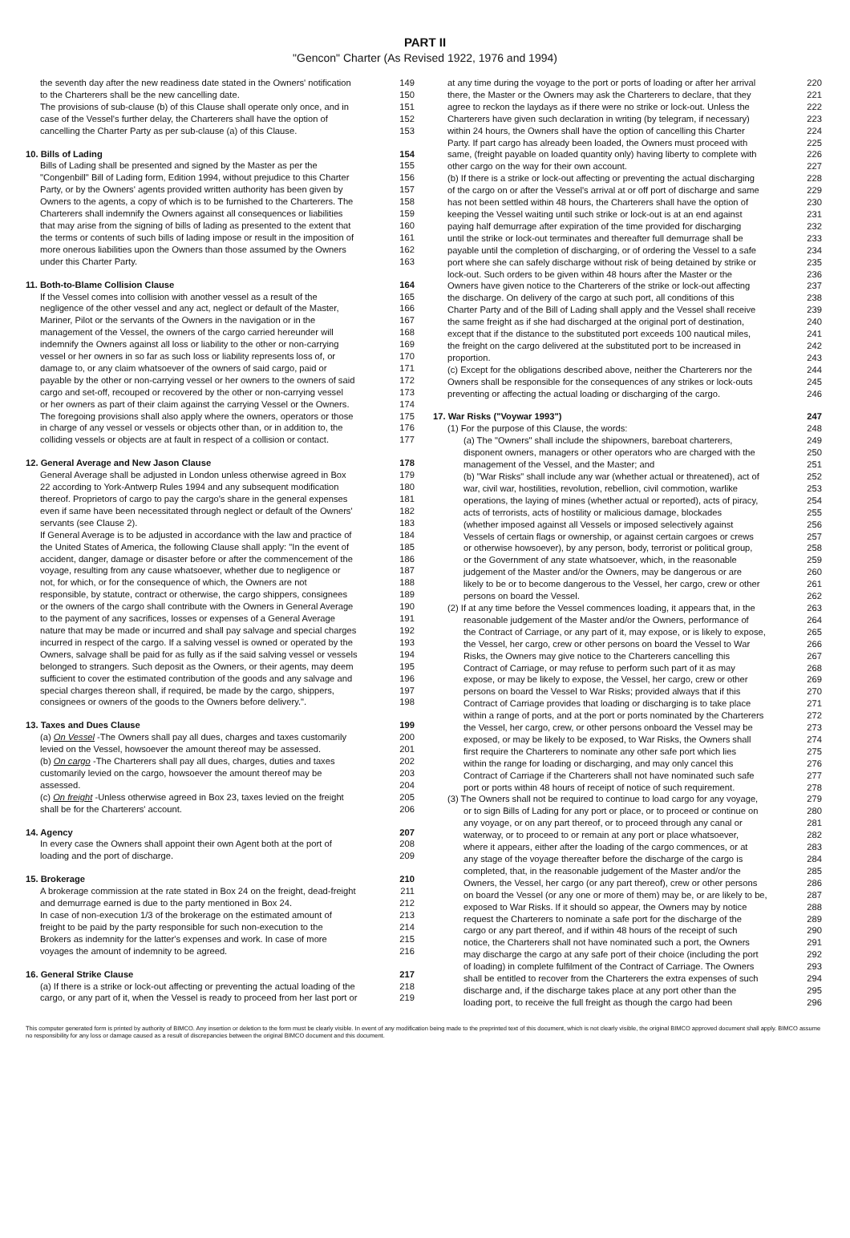PART II
"Gencon" Charter (As Revised 1922, 1976 and 1994)
the seventh day after the new readiness date stated in the Owners' notification 149
to the Charterers shall be the new cancelling date. 150
The provisions of sub-clause (b) of this Clause shall operate only once, and in 151
case of the Vessel's further delay, the Charterers shall have the option of 152
cancelling the Charter Party as per sub-clause (a) of this Clause. 153
10. Bills of Lading 154
Bills of Lading shall be presented and signed by the Master as per the 155
"Congenbill" Bill of Lading form, Edition 1994, without prejudice to this Charter 156
Party, or by the Owners' agents provided written authority has been given by 157
Owners to the agents, a copy of which is to be furnished to the Charterers. The 158
Charterers shall indemnify the Owners against all consequences or liabilities 159
that may arise from the signing of bills of lading as presented to the extent that 160
the terms or contents of such bills of lading impose or result in the imposition of 161
more onerous liabilities upon the Owners than those assumed by the Owners 162
under this Charter Party. 163
11. Both-to-Blame Collision Clause 164
If the Vessel comes into collision with another vessel as a result of the 165
negligence of the other vessel and any act, neglect or default of the Master, 166
Mariner, Pilot or the servants of the Owners in the navigation or in the 167
management of the Vessel, the owners of the cargo carried hereunder will 168
indemnify the Owners against all loss or liability to the other or non-carrying 169
vessel or her owners in so far as such loss or liability represents loss of, or 170
damage to, or any claim whatsoever of the owners of said cargo, paid or 171
payable by the other or non-carrying vessel or her owners to the owners of said 172
cargo and set-off, recouped or recovered by the other or non-carrying vessel 173
or her owners as part of their claim against the carrying Vessel or the Owners. 174
The foregoing provisions shall also apply where the owners, operators or those 175
in charge of any vessel or vessels or objects other than, or in addition to, the 176
colliding vessels or objects are at fault in respect of a collision or contact. 177
12. General Average and New Jason Clause 178
General Average shall be adjusted in London unless otherwise agreed in Box 179
22 according to York-Antwerp Rules 1994 and any subsequent modification 180
thereof. Proprietors of cargo to pay the cargo's share in the general expenses 181
even if same have been necessitated through neglect or default of the Owners' 182
servants (see Clause 2). 183
If General Average is to be adjusted in accordance with the law and practice of 184
the United States of America, the following Clause shall apply: "In the event of 185
accident, danger, damage or disaster before or after the commencement of the 186
voyage, resulting from any cause whatsoever, whether due to negligence or 187
not, for which, or for the consequence of which, the Owners are not 188
responsible, by statute, contract or otherwise, the cargo shippers, consignees 189
or the owners of the cargo shall contribute with the Owners in General Average 190
to the payment of any sacrifices, losses or expenses of a General Average 191
nature that may be made or incurred and shall pay salvage and special charges 192
incurred in respect of the cargo. If a salving vessel is owned or operated by the 193
Owners, salvage shall be paid for as fully as if the said salving vessel or vessels 194
belonged to strangers. Such deposit as the Owners, or their agents, may deem 195
sufficient to cover the estimated contribution of the goods and any salvage and 196
special charges thereon shall, if required, be made by the cargo, shippers, 197
consignees or owners of the goods to the Owners before delivery.". 198
13. Taxes and Dues Clause 199
(a) On Vessel -The Owners shall pay all dues, charges and taxes customarily 200
levied on the Vessel, howsoever the amount thereof may be assessed. 201
(b) On cargo -The Charterers shall pay all dues, charges, duties and taxes 202
customarily levied on the cargo, howsoever the amount thereof may be 203
assessed. 204
(c) On freight -Unless otherwise agreed in Box 23, taxes levied on the freight 205
shall be for the Charterers' account. 206
14. Agency 207
In every case the Owners shall appoint their own Agent both at the port of 208
loading and the port of discharge. 209
15. Brokerage 210
A brokerage commission at the rate stated in Box 24 on the freight, dead-freight 211
and demurrage earned is due to the party mentioned in Box 24. 212
In case of non-execution 1/3 of the brokerage on the estimated amount of 213
freight to be paid by the party responsible for such non-execution to the 214
Brokers as indemnity for the latter's expenses and work. In case of more 215
voyages the amount of indemnity to be agreed. 216
16. General Strike Clause 217
(a) If there is a strike or lock-out affecting or preventing the actual loading of the 218
cargo, or any part of it, when the Vessel is ready to proceed from her last port or 219
at any time during the voyage to the port or ports of loading or after her arrival 220
there, the Master or the Owners may ask the Charterers to declare, that they 221
agree to reckon the laydays as if there were no strike or lock-out. Unless the 222
Charterers have given such declaration in writing (by telegram, if necessary) 223
within 24 hours, the Owners shall have the option of cancelling this Charter 224
Party. If part cargo has already been loaded, the Owners must proceed with 225
same, (freight payable on loaded quantity only) having liberty to complete with 226
other cargo on the way for their own account. 227
(b) If there is a strike or lock-out affecting or preventing the actual discharging 228
of the cargo on or after the Vessel's arrival at or off port of discharge and same 229
has not been settled within 48 hours, the Charterers shall have the option of 230
keeping the Vessel waiting until such strike or lock-out is at an end against 231
paying half demurrage after expiration of the time provided for discharging 232
until the strike or lock-out terminates and thereafter full demurrage shall be 233
payable until the completion of discharging, or of ordering the Vessel to a safe 234
port where she can safely discharge without risk of being detained by strike or 235
lock-out. Such orders to be given within 48 hours after the Master or the 236
Owners have given notice to the Charterers of the strike or lock-out affecting 237
the discharge. On delivery of the cargo at such port, all conditions of this 238
Charter Party and of the Bill of Lading shall apply and the Vessel shall receive 239
the same freight as if she had discharged at the original port of destination, 240
except that if the distance to the substituted port exceeds 100 nautical miles, 241
the freight on the cargo delivered at the substituted port to be increased in 242
proportion. 243
(c) Except for the obligations described above, neither the Charterers nor the 244
Owners shall be responsible for the consequences of any strikes or lock-outs 245
preventing or affecting the actual loading or discharging of the cargo. 246
17. War Risks ("Voywar 1993") 247
(1) For the purpose of this Clause, the words: 248
(a) The "Owners" shall include the shipowners, bareboat charterers, 249
disponent owners, managers or other operators who are charged with the 250
management of the Vessel, and the Master; and 251
(b) "War Risks" shall include any war (whether actual or threatened), act of 252
war, civil war, hostilities, revolution, rebellion, civil commotion, warlike 253
operations, the laying of mines (whether actual or reported), acts of piracy, 254
acts of terrorists, acts of hostility or malicious damage, blockades 255
(whether imposed against all Vessels or imposed selectively against 256
Vessels of certain flags or ownership, or against certain cargoes or crews 257
or otherwise howsoever), by any person, body, terrorist or political group, 258
or the Government of any state whatsoever, which, in the reasonable 259
judgement of the Master and/or the Owners, may be dangerous or are 260
likely to be or to become dangerous to the Vessel, her cargo, crew or other 261
persons on board the Vessel. 262
(2) If at any time before the Vessel commences loading, it appears that, in the 263
reasonable judgement of the Master and/or the Owners, performance of 264
the Contract of Carriage, or any part of it, may expose, or is likely to expose, 265
the Vessel, her cargo, crew or other persons on board the Vessel to War 266
Risks, the Owners may give notice to the Charterers cancelling this 267
Contract of Carriage, or may refuse to perform such part of it as may 268
expose, or may be likely to expose, the Vessel, her cargo, crew or other 269
persons on board the Vessel to War Risks; provided always that if this 270
Contract of Carriage provides that loading or discharging is to take place 271
within a range of ports, and at the port or ports nominated by the Charterers 272
the Vessel, her cargo, crew, or other persons onboard the Vessel may be 273
exposed, or may be likely to be exposed, to War Risks, the Owners shall 274
first require the Charterers to nominate any other safe port which lies 275
within the range for loading or discharging, and may only cancel this 276
Contract of Carriage if the Charterers shall not have nominated such safe 277
port or ports within 48 hours of receipt of notice of such requirement. 278
(3) The Owners shall not be required to continue to load cargo for any voyage, 279
or to sign Bills of Lading for any port or place, or to proceed or continue on 280
any voyage, or on any part thereof, or to proceed through any canal or 281
waterway, or to proceed to or remain at any port or place whatsoever, 282
where it appears, either after the loading of the cargo commences, or at 283
any stage of the voyage thereafter before the discharge of the cargo is 284
completed, that, in the reasonable judgement of the Master and/or the 285
Owners, the Vessel, her cargo (or any part thereof), crew or other persons 286
on board the Vessel (or any one or more of them) may be, or are likely to be, 287
exposed to War Risks. If it should so appear, the Owners may by notice 288
request the Charterers to nominate a safe port for the discharge of the 289
cargo or any part thereof, and if within 48 hours of the receipt of such 290
notice, the Charterers shall not have nominated such a port, the Owners 291
may discharge the cargo at any safe port of their choice (including the port 292
of loading) in complete fulfilment of the Contract of Carriage. The Owners 293
shall be entitled to recover from the Charterers the extra expenses of such 294
discharge and, if the discharge takes place at any port other than the 295
loading port, to receive the full freight as though the cargo had been 296
This computer generated form is printed by authority of BIMCO. Any insertion or deletion to the form must be clearly visible. In event of any modification being made to the preprinted text of this document, which is not clearly visible, the original BIMCO approved document shall apply. BIMCO assume no responsibility for any loss or damage caused as a result of discrepancies between the original BIMCO document and this document.